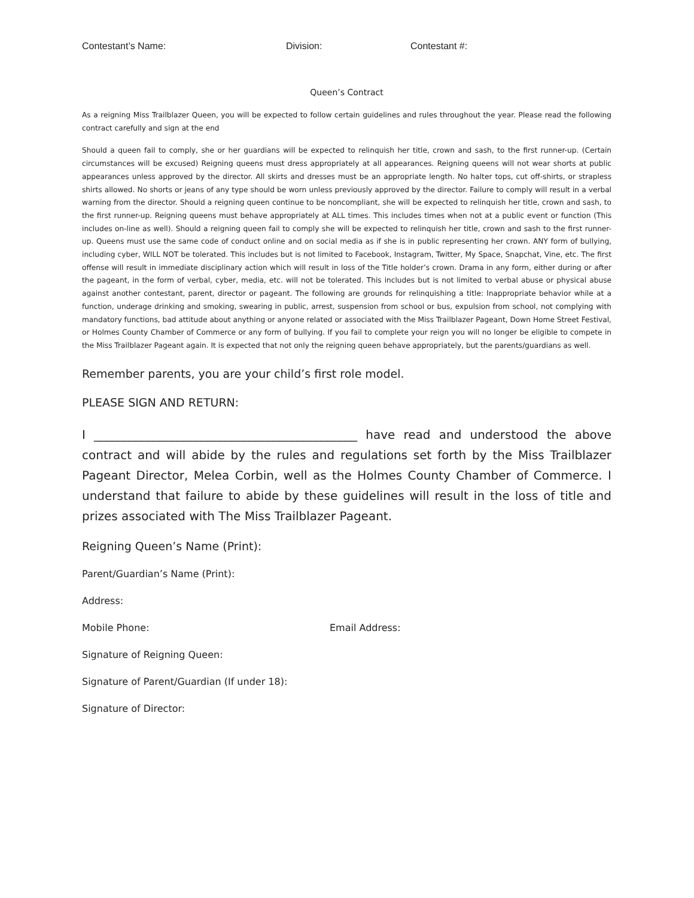Contestant’s Name: Division: Contestant #:
Queen’s Contract
As a reigning Miss Trailblazer Queen, you will be expected to follow certain guidelines and rules throughout the year. Please read the following contract carefully and sign at the end
Should a queen fail to comply, she or her guardians will be expected to relinquish her title, crown and sash, to the first runner-up. (Certain circumstances will be excused) Reigning queens must dress appropriately at all appearances. Reigning queens will not wear shorts at public appearances unless approved by the director. All skirts and dresses must be an appropriate length. No halter tops, cut off-shirts, or strapless shirts allowed. No shorts or jeans of any type should be worn unless previously approved by the director. Failure to comply will result in a verbal warning from the director. Should a reigning queen continue to be noncompliant, she will be expected to relinquish her title, crown and sash, to the first runner-up. Reigning queens must behave appropriately at ALL times. This includes times when not at a public event or function (This includes on-line as well). Should a reigning queen fail to comply she will be expected to relinquish her title, crown and sash to the first runner-up. Queens must use the same code of conduct online and on social media as if she is in public representing her crown. ANY form of bullying, including cyber, WILL NOT be tolerated. This includes but is not limited to Facebook, Instagram, Twitter, My Space, Snapchat, Vine, etc. The first offense will result in immediate disciplinary action which will result in loss of the Title holder’s crown. Drama in any form, either during or after the pageant, in the form of verbal, cyber, media, etc. will not be tolerated. This includes but is not limited to verbal abuse or physical abuse against another contestant, parent, director or pageant. The following are grounds for relinquishing a title: Inappropriate behavior while at a function, underage drinking and smoking, swearing in public, arrest, suspension from school or bus, expulsion from school, not complying with mandatory functions, bad attitude about anything or anyone related or associated with the Miss Trailblazer Pageant, Down Home Street Festival, or Holmes County Chamber of Commerce or any form of bullying. If you fail to complete your reign you will no longer be eligible to compete in the Miss Trailblazer Pageant again. It is expected that not only the reigning queen behave appropriately, but the parents/guardians as well.
Remember parents, you are your child’s first role model.
PLEASE SIGN AND RETURN:
I ____________________________________________ have read and understood the above contract and will abide by the rules and regulations set forth by the Miss Trailblazer Pageant Director, Melea Corbin, well as the Holmes County Chamber of Commerce. I understand that failure to abide by these guidelines will result in the loss of title and prizes associated with The Miss Trailblazer Pageant.
Reigning Queen’s Name (Print):
Parent/Guardian’s Name (Print):
Address:
Mobile Phone: Email Address:
Signature of Reigning Queen:
Signature of Parent/Guardian (If under 18):
Signature of Director: